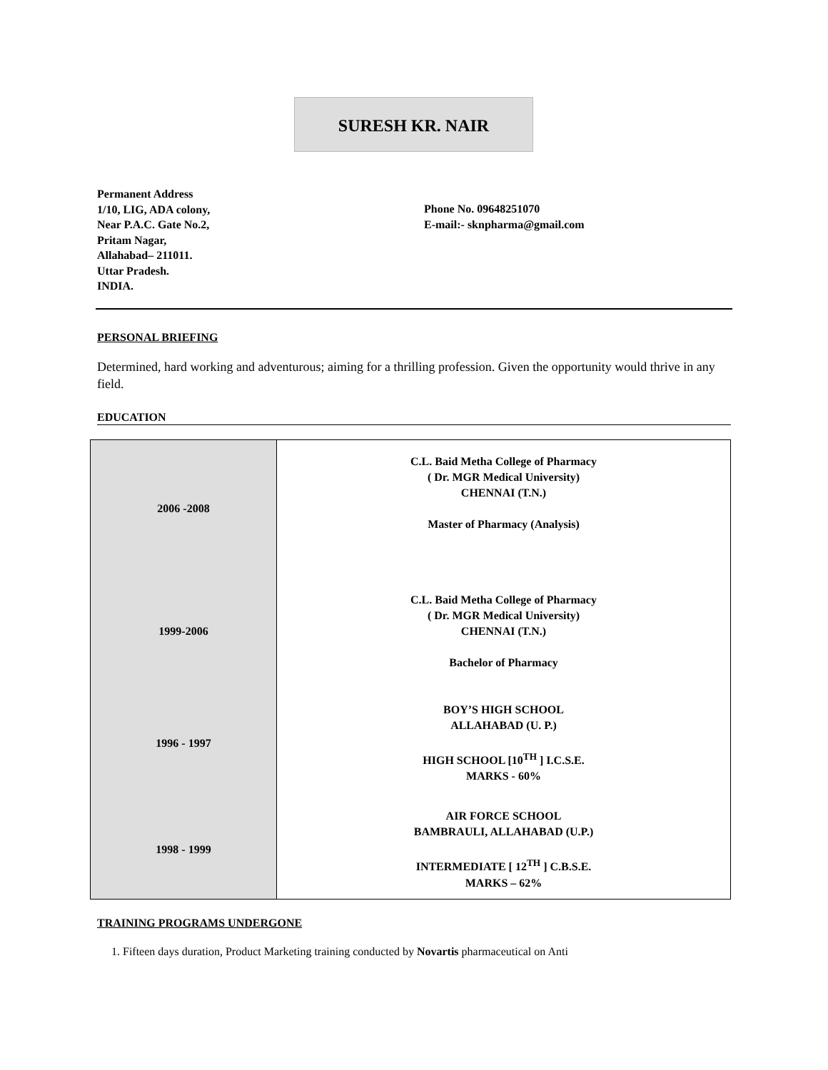SURESH KR. NAIR
Permanent Address
1/10, LIG, ADA colony,
Near P.A.C. Gate No.2,
Pritam Nagar,
Allahabad– 211011.
Uttar Pradesh.
INDIA.
Phone No. 09648251070
E-mail:- sknpharma@gmail.com
PERSONAL BRIEFING
Determined, hard working and adventurous; aiming for a thrilling profession. Given the opportunity would thrive in any field.
EDUCATION
| 2006 -2008 | C.L. Baid Metha College of Pharmacy ( Dr. MGR Medical University) CHENNAI (T.N.) Master of Pharmacy (Analysis) |
| 1999-2006 | C.L. Baid Metha College of Pharmacy ( Dr. MGR Medical University) CHENNAI (T.N.) Bachelor of Pharmacy |
| 1996 - 1997 | BOY’S HIGH SCHOOL ALLAHABAD (U. P.) HIGH SCHOOL [10<sup>TH</sup> ] I.C.S.E. MARKS - 60% |
| 1998 - 1999 | AIR FORCE SCHOOL BAMBRAULI, ALLAHABAD (U.P.) INTERMEDIATE [ 12<sup>TH</sup> ] C.B.S.E. MARKS – 62% |
TRAINING PROGRAMS UNDERGONE
1. Fifteen days duration, Product Marketing training conducted by Novartis pharmaceutical on Anti